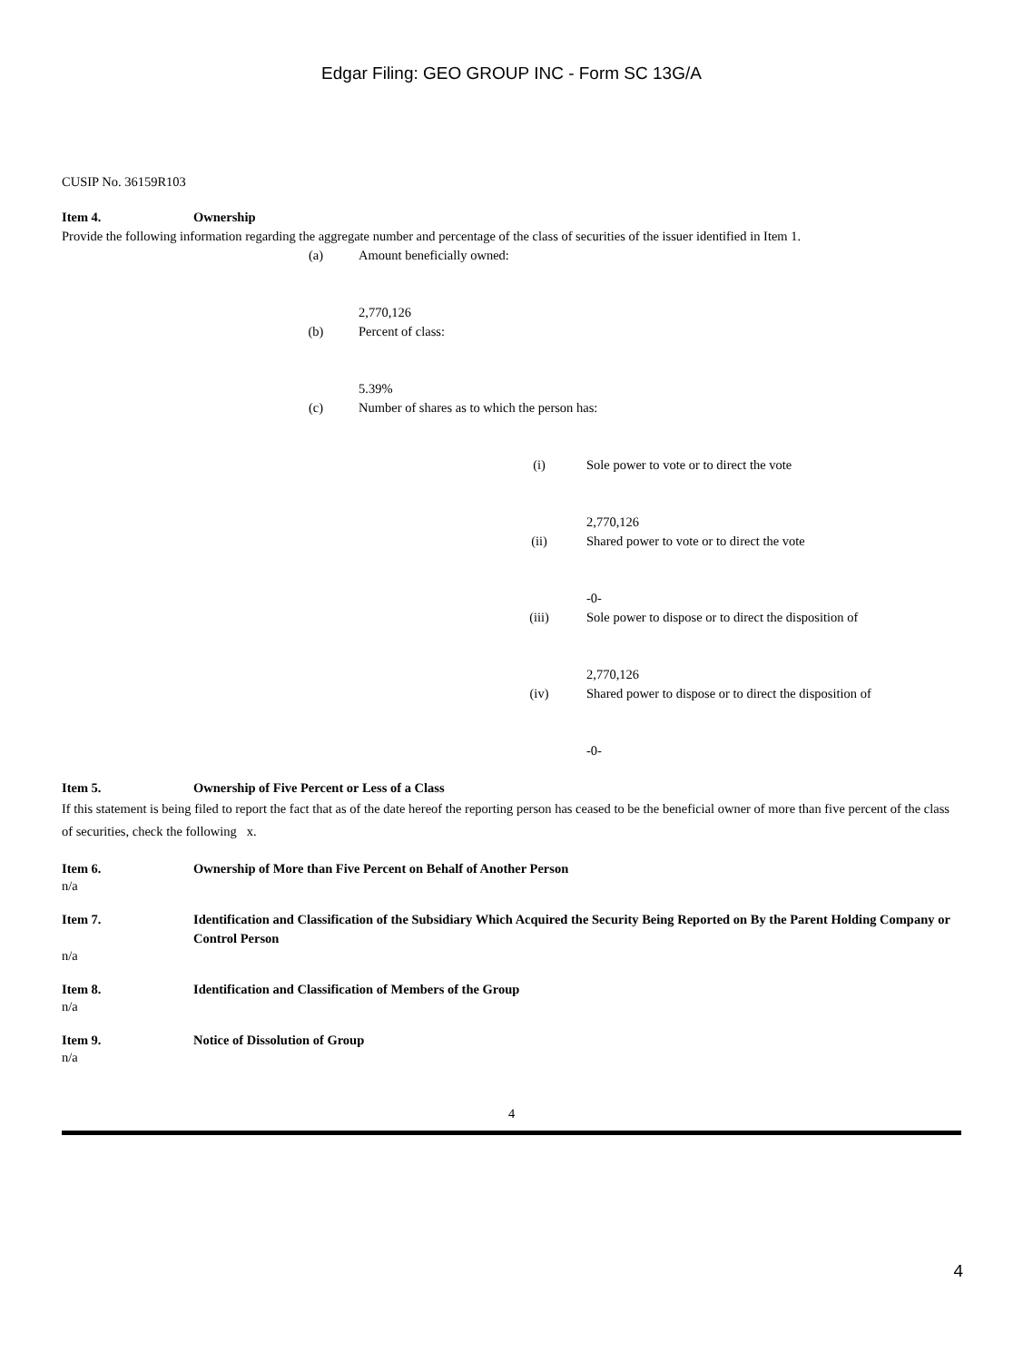Edgar Filing: GEO GROUP INC - Form SC 13G/A
CUSIP No. 36159R103
Item 4. Ownership
Provide the following information regarding the aggregate number and percentage of the class of securities of the issuer identified in Item 1.
(a) Amount beneficially owned:
2,770,126
(b) Percent of class:
5.39%
(c) Number of shares as to which the person has:
(i) Sole power to vote or to direct the vote
2,770,126
(ii) Shared power to vote or to direct the vote
-0-
(iii) Sole power to dispose or to direct the disposition of
2,770,126
(iv) Shared power to dispose or to direct the disposition of
-0-
Item 5. Ownership of Five Percent or Less of a Class
If this statement is being filed to report the fact that as of the date hereof the reporting person has ceased to be the beneficial owner of more than five percent of the class of securities, check the following x.
Item 6. Ownership of More than Five Percent on Behalf of Another Person
n/a
Item 7. Identification and Classification of the Subsidiary Which Acquired the Security Being Reported on By the Parent Holding Company or Control Person
n/a
Item 8. Identification and Classification of Members of the Group
n/a
Item 9. Notice of Dissolution of Group
n/a
4
4